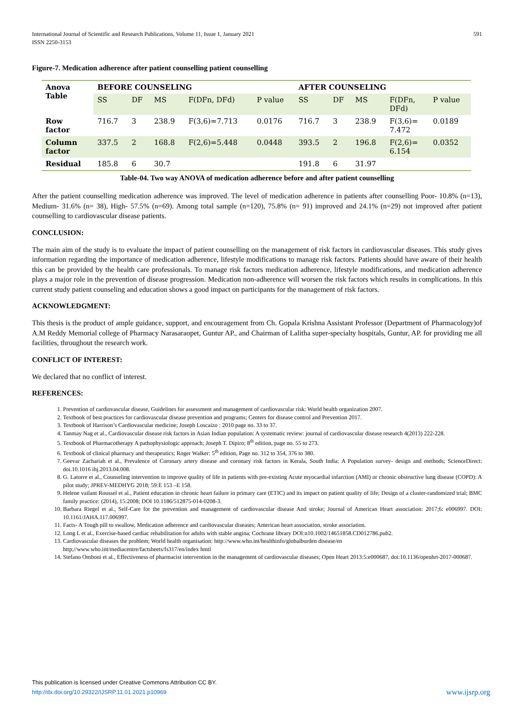International Journal of Scientific and Research Publications, Volume 11, Issue 1, January 2021
ISSN 2250-3153 591
Figure-7. Medication adherence after patient counselling patient counselling
| Anova Table | BEFORE COUNSELING | | | | | AFTER COUNSELING | | | | |
| | SS | DF | MS | F(DFn, DFd) | P value | SS | DF | MS | F(DFn, DFd) | P value |
| Row factor | 716.7 | 3 | 238.9 | F(3,6)=7.713 | 0.0176 | 716.7 | 3 | 238.9 | F(3,6)= 7.472 | 0.0189 |
| Column factor | 337.5 | 2 | 168.8 | F(2,6)=5.448 | 0.0448 | 393.5 | 2 | 196.8 | F(2,6)= 6.154 | 0.0352 |
| Residual | 185.8 | 6 | 30.7 | | | 191.8 | 6 | 31.97 | | |
Table-04. Two way ANOVA of medication adherence before and after patient counselling
After the patient counselling medication adherence was improved. The level of medication adherence in patients after counselling Poor- 10.8% (n=13), Medium- 31.6% (n= 38), High- 57.5% (n=69). Among total sample (n=120), 75.8% (n= 91) improved and 24.1% (n=29) not improved after patient counselling to cardiovascular disease patients.
CONCLUSION:
The main aim of the study is to evaluate the impact of patient counselling on the management of risk factors in cardiovascular diseases. This study gives information regarding the importance of medication adherence, lifestyle modifications to manage risk factors. Patients should have aware of their health this can be provided by the health care professionals. To manage risk factors medication adherence, lifestyle modifications, and medication adherence plays a major role in the prevention of disease progression. Medication non-adherence will worsen the risk factors which results in complications. In this current study patient counseling and education shows a good impact on participants for the management of risk factors.
ACKNOWLEDGMENT:
This thesis is the product of ample guidance, support, and encouragement from Ch. Gopala Krishna Assistant Professor (Department of Pharmacology)of A.M Reddy Memorial college of Pharmacy Narasaraopet, Guntur AP., and Chairman of Lalitha super-specialty hospitals, Guntur, AP. for providing me all facilities, throughout the research work.
CONFLICT OF INTEREST:
We declared that no conflict of interest.
REFERENCES:
1. Prevention of cardiovascular disease, Guidelines for assessment and management of cardiovascular risk: World health organization 2007.
2. Textbook of best practices for cardiovascular disease prevention and programs; Centers for disease control and Prevention 2017.
3. Textbook of Harrison’s Cardiovascular medicine; Joseph Loscaizo : 2010 page no. 33 to 37.
4. Tanmay Nag et al., Cardiovascular disease risk factors in Asian Indian population: A systematic review: journal of cardiovascular disease research 4(2013) 222-228.
5. Textbook of Pharmacotherapy A pathophysiologic approach; Joseph T. Dipiro; 8<sup>th</sup> edition, page no. 55 to 273.
6. Textbook of clinical pharmacy and therapeutics; Roger Walker: 5<sup>th</sup> edition, Page no. 312 to 354, 376 to 380.
7. Geevar Zachariah et al., Prevalence of Coronary artery disease and coronary risk factors in Kerala, South India: A Population survey- design and methods; ScienceDirect: doi.10.1016 ihj.2013.04.008.
8. G. Latorre et al., Counseling intervention to improve quality of life in patients with pre-existing Acute myocardial infarction (AMI) or chronic obstructive lung disease (COPD): A pilot study; JPREV-MEDHYG 2018; 59:E 153 –E 158.
9. Helene vailant Roussel et al., Patient education in chronic heart failure in primary care (ETIC) and its impact on patient quality of life; Design of a cluster-randomized trial; BMC family practice: (2014), 15:2008; DOI 10.1186/512875-014-0208-3.
10. Barbara Riegel et al., Self-Care for the prevention and management of cardiovascular disease And stroke; Journal of American Heart association: 2017;6: e006997. DOI: 10.1161/JAHA.117.006997.
11. Facts- A Tough pill to swallow, Medication adherence and cardiovascular diseases; American heart association, stroke association.
12. Long L et al., Exercise-based cardiac rehabilitation for adults with stable angina; Cochrane library DOI:n10.1002/14651858.CD012786.pub2.
13. Cardiovascular diseases the problem; World health organisation: http://www.who.int/healthinfo/globalburden disease/en
http;//www.who.int/mediacentre/factsheets/fs317/en/index hmtl
14. Stefano Omboni et al., Effectiveness of pharmacist intervention in the management of cardiovascular diseases; Open Heart 2013:5:e000687, doi:10.1136/openhrt-2017-000687.
This publication is licensed under Creative Commons Attribution CC BY.
http://dx.doi.org/10.29322/IJSRP.11.01.2021.p10969 www.ijsrp.org